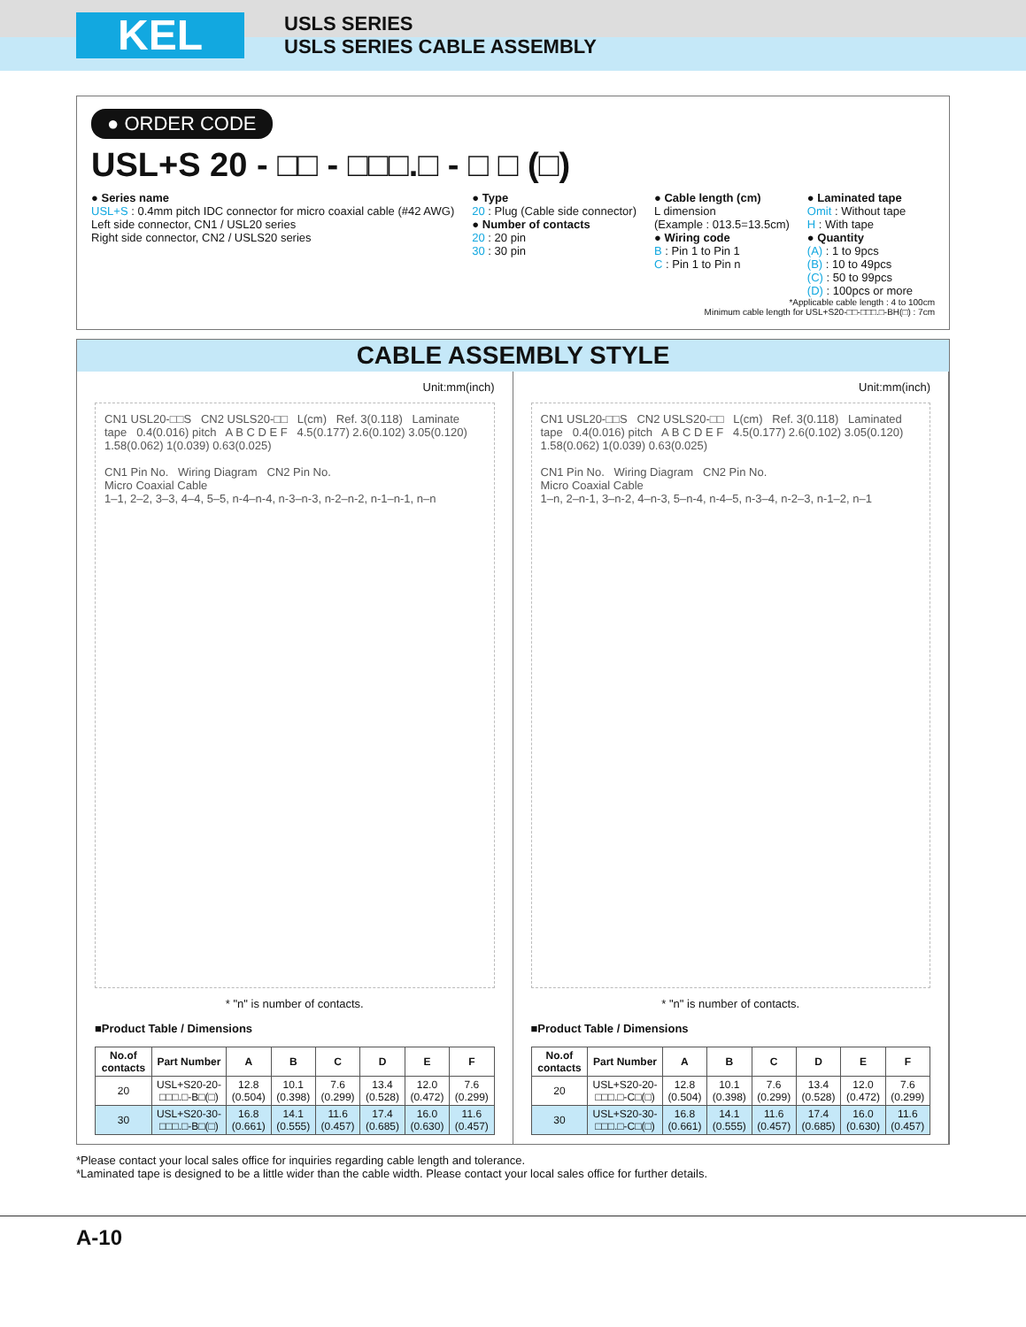KEL
USLS SERIES
USLS SERIES CABLE ASSEMBLY
● ORDER CODE
USL+S 20 - □□ - □□□.□ - □ □ (□)
● Series name
USL+S : 0.4mm pitch IDC connector for micro coaxial cable (#42 AWG)
Left side connector, CN1 / USL20 series
Right side connector, CN2 / USLS20 series
● Type
20 : Plug (Cable side connector)
● Number of contacts
20 : 20 pin
30 : 30 pin
● Cable length (cm)
L dimension
(Example : 013.5=13.5cm)
● Wiring code
B : Pin 1 to Pin 1
C : Pin 1 to Pin n
● Laminated tape
Omit : Without tape
H : With tape
● Quantity
(A) : 1 to 9pcs
(B) : 10 to 49pcs
(C) : 50 to 99pcs
(D) : 100pcs or more
*Applicable cable length : 4 to 100cm
Minimum cable length for USL+S20-□□-□□□.□-BH(□) : 7cm
CABLE ASSEMBLY STYLE
Unit:mm(inch)
CN1 USL20-□□S CN2 USLS20-□□ L(cm) Ref. 3(0.118) Laminate tape 0.4(0.016) pitch A B C D E F 4.5(0.177) 2.6(0.102) 3.05(0.120) 1.58(0.062) 1(0.039) 0.63(0.025)
CN1 Pin No. Wiring Diagram CN2 Pin No.
Micro Coaxial Cable
1–1, 2–2, 3–3, 4–4, 5–5, n-4–n-4, n-3–n-3, n-2–n-2, n-1–n-1, n–n
* "n" is number of contacts.
■Product Table / Dimensions
| No.of contacts | Part Number | A | B | C | D | E | F |
| --- | --- | --- | --- | --- | --- | --- | --- |
| 20 | USL+S20-20-□□□.□-B□(□) | 12.8 (0.504) | 10.1 (0.398) | 7.6 (0.299) | 13.4 (0.528) | 12.0 (0.472) | 7.6 (0.299) |
| 30 | USL+S20-30-□□□.□-B□(□) | 16.8 (0.661) | 14.1 (0.555) | 11.6 (0.457) | 17.4 (0.685) | 16.0 (0.630) | 11.6 (0.457) |
Unit:mm(inch)
CN1 USL20-□□S CN2 USLS20-□□ L(cm) Ref. 3(0.118) Laminated tape 0.4(0.016) pitch A B C D E F 4.5(0.177) 2.6(0.102) 3.05(0.120) 1.58(0.062) 1(0.039) 0.63(0.025)
CN1 Pin No. Wiring Diagram CN2 Pin No.
Micro Coaxial Cable
1–n, 2–n-1, 3–n-2, 4–n-3, 5–n-4, n-4–5, n-3–4, n-2–3, n-1–2, n–1
* "n" is number of contacts.
■Product Table / Dimensions
| No.of contacts | Part Number | A | B | C | D | E | F |
| --- | --- | --- | --- | --- | --- | --- | --- |
| 20 | USL+S20-20-□□□.□-C□(□) | 12.8 (0.504) | 10.1 (0.398) | 7.6 (0.299) | 13.4 (0.528) | 12.0 (0.472) | 7.6 (0.299) |
| 30 | USL+S20-30-□□□.□-C□(□) | 16.8 (0.661) | 14.1 (0.555) | 11.6 (0.457) | 17.4 (0.685) | 16.0 (0.630) | 11.6 (0.457) |
*Please contact your local sales office for inquiries regarding cable length and tolerance.
*Laminated tape is designed to be a little wider than the cable width. Please contact your local sales office for further details.
A-10